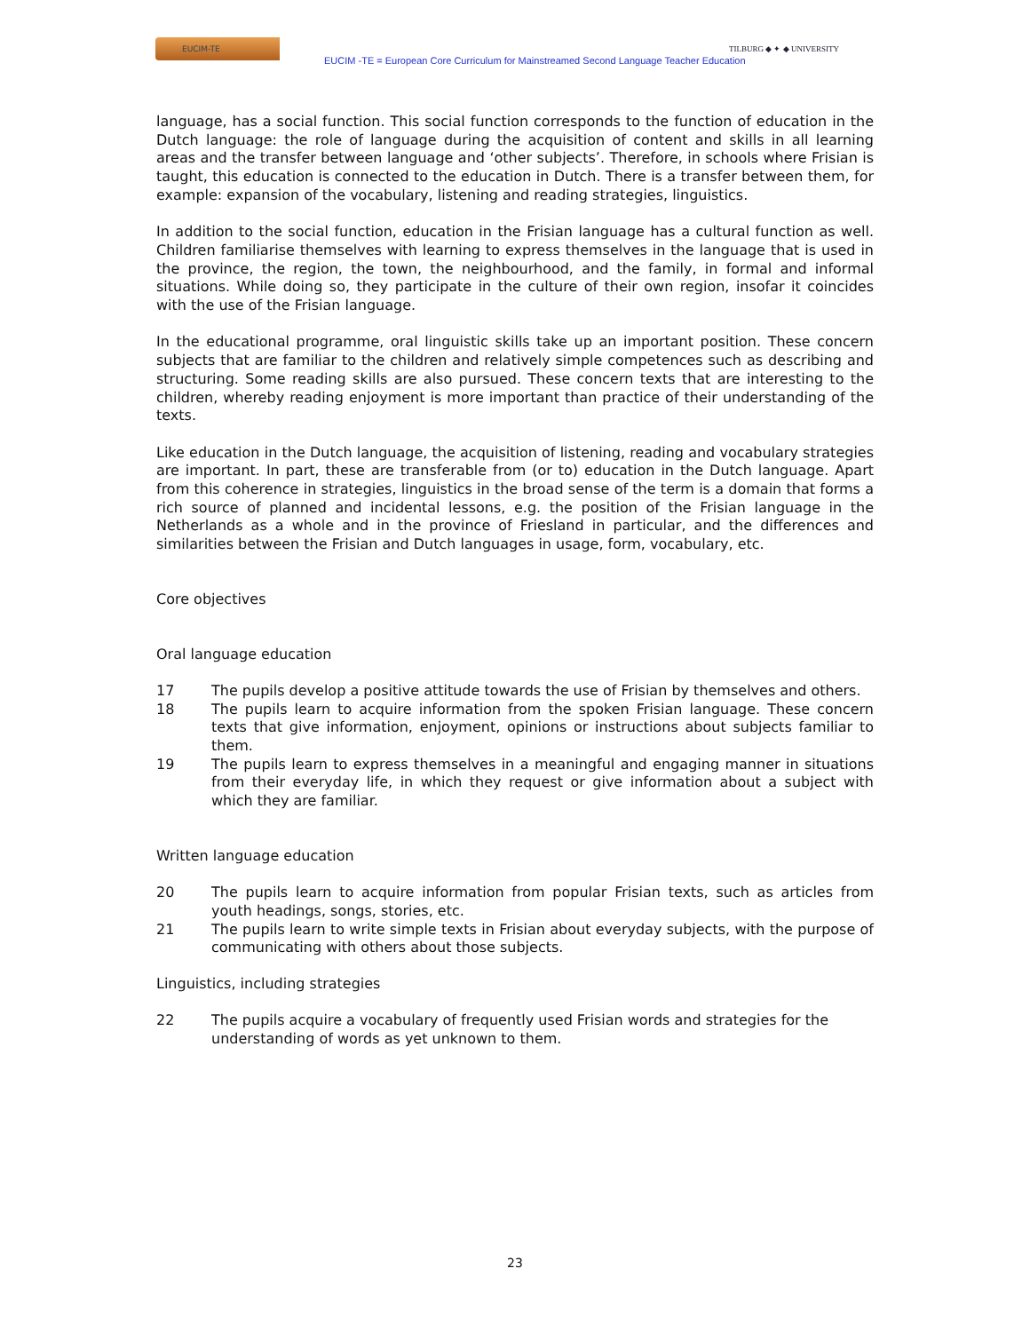EUCIM-TE
EUCIM -TE = European Core Curriculum for Mainstreamed Second Language Teacher Education
TILBURG ◆ ✦ ◆ UNIVERSITY
language, has a social function. This social function corresponds to the function of education in the Dutch language: the role of language during the acquisition of content and skills in all learning areas and the transfer between language and ‘other subjects’. Therefore, in schools where Frisian is taught, this education is connected to the education in Dutch. There is a transfer between them, for example: expansion of the vocabulary, listening and reading strategies, linguistics.
In addition to the social function, education in the Frisian language has a cultural function as well. Children familiarise themselves with learning to express themselves in the language that is used in the province, the region, the town, the neighbourhood, and the family, in formal and informal situations. While doing so, they participate in the culture of their own region, insofar it coincides with the use of the Frisian language.
In the educational programme, oral linguistic skills take up an important position. These concern subjects that are familiar to the children and relatively simple competences such as describing and structuring. Some reading skills are also pursued. These concern texts that are interesting to the children, whereby reading enjoyment is more important than practice of their understanding of the texts.
Like education in the Dutch language, the acquisition of listening, reading and vocabulary strategies are important. In part, these are transferable from (or to) education in the Dutch language. Apart from this coherence in strategies, linguistics in the broad sense of the term is a domain that forms a rich source of planned and incidental lessons, e.g. the position of the Frisian language in the Netherlands as a whole and in the province of Friesland in particular, and the differences and similarities between the Frisian and Dutch languages in usage, form, vocabulary, etc.
Core objectives
Oral language education
17 The pupils develop a positive attitude towards the use of Frisian by themselves and others.
18 The pupils learn to acquire information from the spoken Frisian language. These concern texts that give information, enjoyment, opinions or instructions about subjects familiar to them.
19 The pupils learn to express themselves in a meaningful and engaging manner in situations from their everyday life, in which they request or give information about a subject with which they are familiar.
Written language education
20 The pupils learn to acquire information from popular Frisian texts, such as articles from youth headings, songs, stories, etc.
21 The pupils learn to write simple texts in Frisian about everyday subjects, with the purpose of communicating with others about those subjects.
Linguistics, including strategies
22 The pupils acquire a vocabulary of frequently used Frisian words and strategies for the understanding of words as yet unknown to them.
23